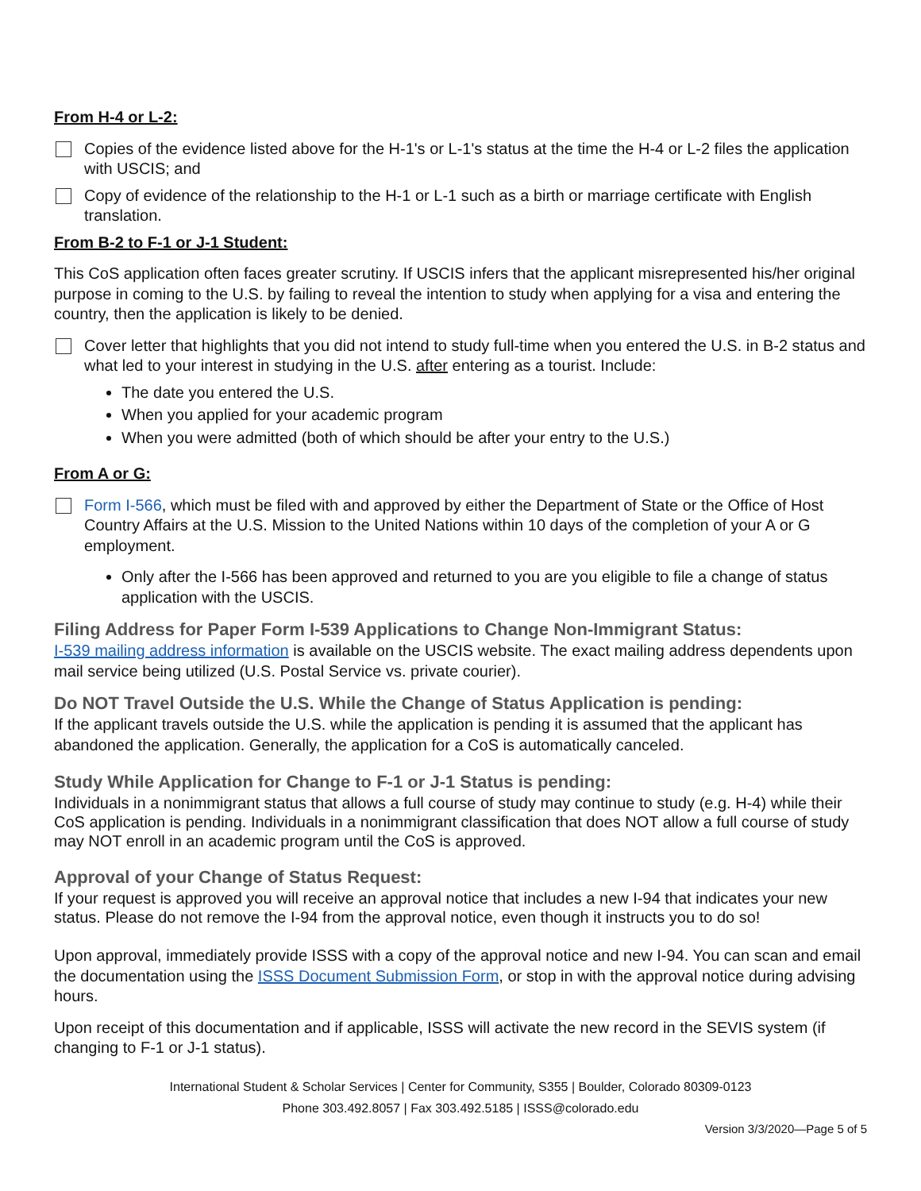From H-4 or L-2:
Copies of the evidence listed above for the H-1's or L-1's status at the time the H-4 or L-2 files the application with USCIS; and
Copy of evidence of the relationship to the H-1 or L-1 such as a birth or marriage certificate with English translation.
From B-2 to F-1 or J-1 Student:
This CoS application often faces greater scrutiny. If USCIS infers that the applicant misrepresented his/her original purpose in coming to the U.S. by failing to reveal the intention to study when applying for a visa and entering the country, then the application is likely to be denied.
Cover letter that highlights that you did not intend to study full-time when you entered the U.S. in B-2 status and what led to your interest in studying in the U.S. after entering as a tourist. Include:
The date you entered the U.S.
When you applied for your academic program
When you were admitted (both of which should be after your entry to the U.S.)
From A or G:
Form I-566, which must be filed with and approved by either the Department of State or the Office of Host Country Affairs at the U.S. Mission to the United Nations within 10 days of the completion of your A or G employment.
Only after the I-566 has been approved and returned to you are you eligible to file a change of status application with the USCIS.
Filing Address for Paper Form I-539 Applications to Change Non-Immigrant Status:
I-539 mailing address information is available on the USCIS website. The exact mailing address dependents upon mail service being utilized (U.S. Postal Service vs. private courier).
Do NOT Travel Outside the U.S. While the Change of Status Application is pending:
If the applicant travels outside the U.S. while the application is pending it is assumed that the applicant has abandoned the application. Generally, the application for a CoS is automatically canceled.
Study While Application for Change to F-1 or J-1 Status is pending:
Individuals in a nonimmigrant status that allows a full course of study may continue to study (e.g. H-4) while their CoS application is pending. Individuals in a nonimmigrant classification that does NOT allow a full course of study may NOT enroll in an academic program until the CoS is approved.
Approval of your Change of Status Request:
If your request is approved you will receive an approval notice that includes a new I-94 that indicates your new status. Please do not remove the I-94 from the approval notice, even though it instructs you to do so!
Upon approval, immediately provide ISSS with a copy of the approval notice and new I-94. You can scan and email the documentation using the ISSS Document Submission Form, or stop in with the approval notice during advising hours.
Upon receipt of this documentation and if applicable, ISSS will activate the new record in the SEVIS system (if changing to F-1 or J-1 status).
International Student & Scholar Services | Center for Community, S355 | Boulder, Colorado 80309-0123
Phone 303.492.8057 | Fax 303.492.5185 | ISSS@colorado.edu
Version 3/3/2020—Page 5 of 5